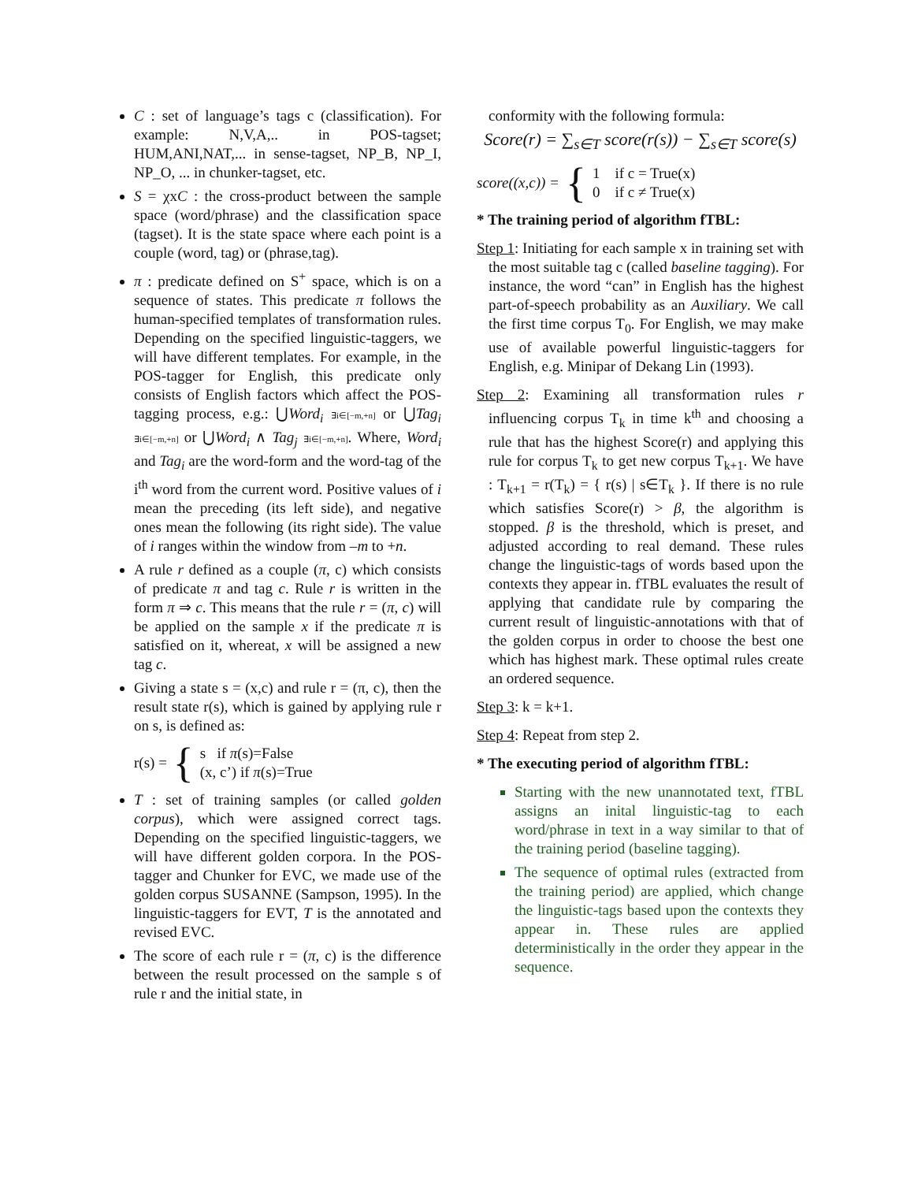C : set of language’s tags c (classification). For example: N,V,A,.. in POS-tagset; HUM,ANI,NAT,... in sense-tagset, NP_B, NP_I, NP_O, ... in chunker-tagset, etc.
S = χxC : the cross-product between the sample space (word/phrase) and the classification space (tagset). It is the state space where each point is a couple (word, tag) or (phrase,tag).
π : predicate defined on S<sup>+</sup> space, which is on a sequence of states. This predicate π follows the human-specified templates of transformation rules. Depending on the specified linguistic-taggers, we will have different templates. For example, in the POS-tagger for English, this predicate only consists of English factors which affect the POS-tagging process, e.g.: ⋃Word<sub>i</sub> ∃i∈[−m,+n] or ⋃Tag<sub>i</sub> ∃i∈[−m,+n] or ⋃Word<sub>i</sub> ∧ Tag<sub>j</sub> ∃i∈[−m,+n]. Where, Word<sub>i</sub> and Tag<sub>i</sub> are the word-form and the word-tag of the i<sup>th</sup> word from the current word. Positive values of i mean the preceding (its left side), and negative ones mean the following (its right side). The value of i ranges within the window from –m to +n.
A rule r defined as a couple (π, c) which consists of predicate π and tag c. Rule r is written in the form π ⇒ c. This means that the rule r = (π, c) will be applied on the sample x if the predicate π is satisfied on it, whereat, x will be assigned a new tag c.
Giving a state s = (x,c) and rule r = (π, c), then the result state r(s), which is gained by applying rule r on s, is defined as:
r(s) = { s if π(s)=False
(x, c’) if π(s)=True
T : set of training samples (or called golden corpus), which were assigned correct tags. Depending on the specified linguistic-taggers, we will have different golden corpora. In the POS-tagger and Chunker for EVC, we made use of the golden corpus SUSANNE (Sampson, 1995). In the linguistic-taggers for EVT, T is the annotated and revised EVC.
The score of each rule r = (π, c) is the difference between the result processed on the sample s of rule r and the initial state, in
conformity with the following formula:
Score(r) = ∑<sub>s∈T</sub> score(r(s)) − ∑<sub>s∈T</sub> score(s)
score((x,c)) = { 1 if c = True(x)
0 if c ≠ True(x)
* The training period of algorithm fTBL:
Step 1: Initiating for each sample x in training set with the most suitable tag c (called baseline tagging). For instance, the word “can” in English has the highest part-of-speech probability as an Auxiliary. We call the first time corpus T<sub>0</sub>. For English, we may make use of available powerful linguistic-taggers for English, e.g. Minipar of Dekang Lin (1993).
Step 2: Examining all transformation rules r influencing corpus T<sub>k</sub> in time k<sup>th</sup> and choosing a rule that has the highest Score(r) and applying this rule for corpus T<sub>k</sub> to get new corpus T<sub>k+1</sub>. We have : T<sub>k+1</sub> = r(T<sub>k</sub>) = { r(s) | s∈T<sub>k</sub> }. If there is no rule which satisfies Score(r) > β, the algorithm is stopped. β is the threshold, which is preset, and adjusted according to real demand. These rules change the linguistic-tags of words based upon the contexts they appear in. fTBL evaluates the result of applying that candidate rule by comparing the current result of linguistic-annotations with that of the golden corpus in order to choose the best one which has highest mark. These optimal rules create an ordered sequence.
Step 3: k = k+1.
Step 4: Repeat from step 2.
* The executing period of algorithm fTBL:
Starting with the new unannotated text, fTBL assigns an inital linguistic-tag to each word/phrase in text in a way similar to that of the training period (baseline tagging).
The sequence of optimal rules (extracted from the training period) are applied, which change the linguistic-tags based upon the contexts they appear in. These rules are applied deterministically in the order they appear in the sequence.